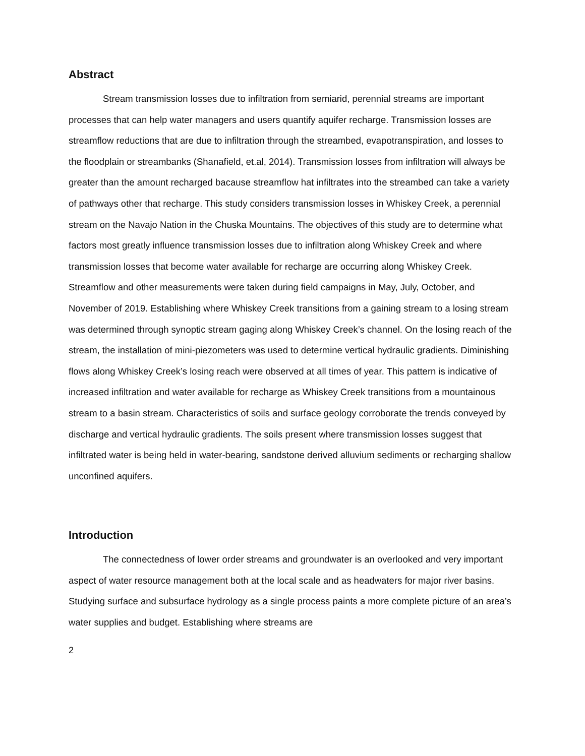Abstract
Stream transmission losses due to infiltration from semiarid, perennial streams are important processes that can help water managers and users quantify aquifer recharge. Transmission losses are streamflow reductions that are due to infiltration through the streambed, evapotranspiration, and losses to the floodplain or streambanks (Shanafield, et.al, 2014). Transmission losses from infiltration will always be greater than the amount recharged bacause streamflow hat infiltrates into the streambed can take a variety of pathways other that recharge. This study considers transmission losses in Whiskey Creek, a perennial stream on the Navajo Nation in the Chuska Mountains. The objectives of this study are to determine what factors most greatly influence transmission losses due to infiltration along Whiskey Creek and where transmission losses that become water available for recharge are occurring along Whiskey Creek. Streamflow and other measurements were taken during field campaigns in May, July, October, and November of 2019. Establishing where Whiskey Creek transitions from a gaining stream to a losing stream was determined through synoptic stream gaging along Whiskey Creek’s channel. On the losing reach of the stream, the installation of mini-piezometers was used to determine vertical hydraulic gradients. Diminishing flows along Whiskey Creek’s losing reach were observed at all times of year. This pattern is indicative of increased infiltration and water available for recharge as Whiskey Creek transitions from a mountainous stream to a basin stream. Characteristics of soils and surface geology corroborate the trends conveyed by discharge and vertical hydraulic gradients. The soils present where transmission losses suggest that infiltrated water is being held in water-bearing, sandstone derived alluvium sediments or recharging shallow unconfined aquifers.
Introduction
The connectedness of lower order streams and groundwater is an overlooked and very important aspect of water resource management both at the local scale and as headwaters for major river basins. Studying surface and subsurface hydrology as a single process paints a more complete picture of an area’s water supplies and budget. Establishing where streams are
2